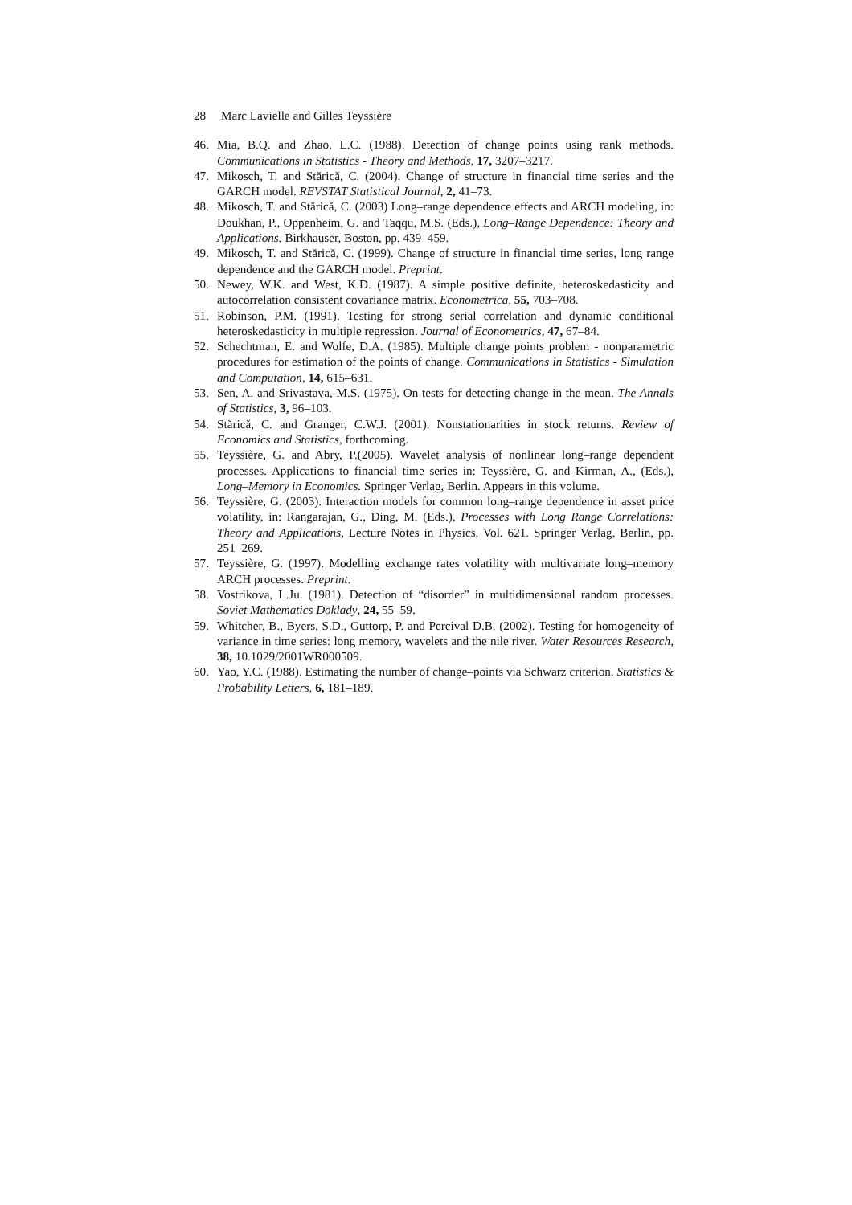28 Marc Lavielle and Gilles Teyssière
46. Mia, B.Q. and Zhao, L.C. (1988). Detection of change points using rank methods. Communications in Statistics - Theory and Methods, 17, 3207–3217.
47. Mikosch, T. and Stărică, C. (2004). Change of structure in financial time series and the GARCH model. REVSTAT Statistical Journal, 2, 41–73.
48. Mikosch, T. and Stărică, C. (2003) Long–range dependence effects and ARCH modeling, in: Doukhan, P., Oppenheim, G. and Taqqu, M.S. (Eds.), Long–Range Dependence: Theory and Applications. Birkhauser, Boston, pp. 439–459.
49. Mikosch, T. and Stărică, C. (1999). Change of structure in financial time series, long range dependence and the GARCH model. Preprint.
50. Newey, W.K. and West, K.D. (1987). A simple positive definite, heteroskedasticity and autocorrelation consistent covariance matrix. Econometrica, 55, 703–708.
51. Robinson, P.M. (1991). Testing for strong serial correlation and dynamic conditional heteroskedasticity in multiple regression. Journal of Econometrics, 47, 67–84.
52. Schechtman, E. and Wolfe, D.A. (1985). Multiple change points problem - nonparametric procedures for estimation of the points of change. Communications in Statistics - Simulation and Computation, 14, 615–631.
53. Sen, A. and Srivastava, M.S. (1975). On tests for detecting change in the mean. The Annals of Statistics, 3, 96–103.
54. Stărică, C. and Granger, C.W.J. (2001). Nonstationarities in stock returns. Review of Economics and Statistics, forthcoming.
55. Teyssière, G. and Abry, P.(2005). Wavelet analysis of nonlinear long–range dependent processes. Applications to financial time series in: Teyssière, G. and Kirman, A., (Eds.), Long–Memory in Economics. Springer Verlag, Berlin. Appears in this volume.
56. Teyssière, G. (2003). Interaction models for common long–range dependence in asset price volatility, in: Rangarajan, G., Ding, M. (Eds.), Processes with Long Range Correlations: Theory and Applications, Lecture Notes in Physics, Vol. 621. Springer Verlag, Berlin, pp. 251–269.
57. Teyssière, G. (1997). Modelling exchange rates volatility with multivariate long–memory ARCH processes. Preprint.
58. Vostrikova, L.Ju. (1981). Detection of “disorder” in multidimensional random processes. Soviet Mathematics Doklady, 24, 55–59.
59. Whitcher, B., Byers, S.D., Guttorp, P. and Percival D.B. (2002). Testing for homogeneity of variance in time series: long memory, wavelets and the nile river. Water Resources Research, 38, 10.1029/2001WR000509.
60. Yao, Y.C. (1988). Estimating the number of change–points via Schwarz criterion. Statistics & Probability Letters, 6, 181–189.